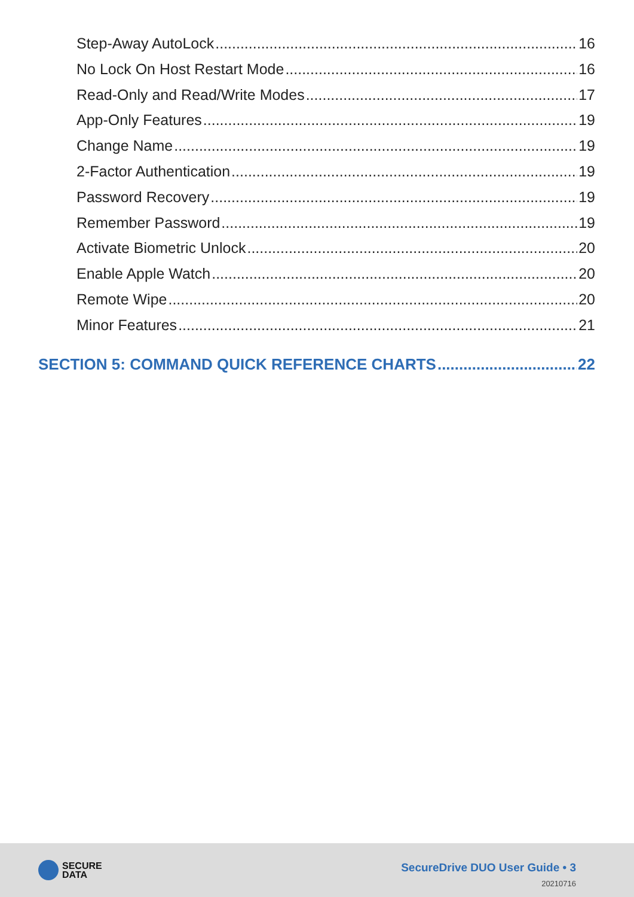Step-Away AutoLock 16
No Lock On Host Restart Mode 16
Read-Only and Read/Write Modes 17
App-Only Features 19
Change Name 19
2-Factor Authentication 19
Password Recovery 19
Remember Password 19
Activate Biometric Unlock 20
Enable Apple Watch 20
Remote Wipe 20
Minor Features 21
SECTION 5: COMMAND QUICK REFERENCE CHARTS 22
SECURE
DATA
SecureDrive DUO User Guide • 3
20210716